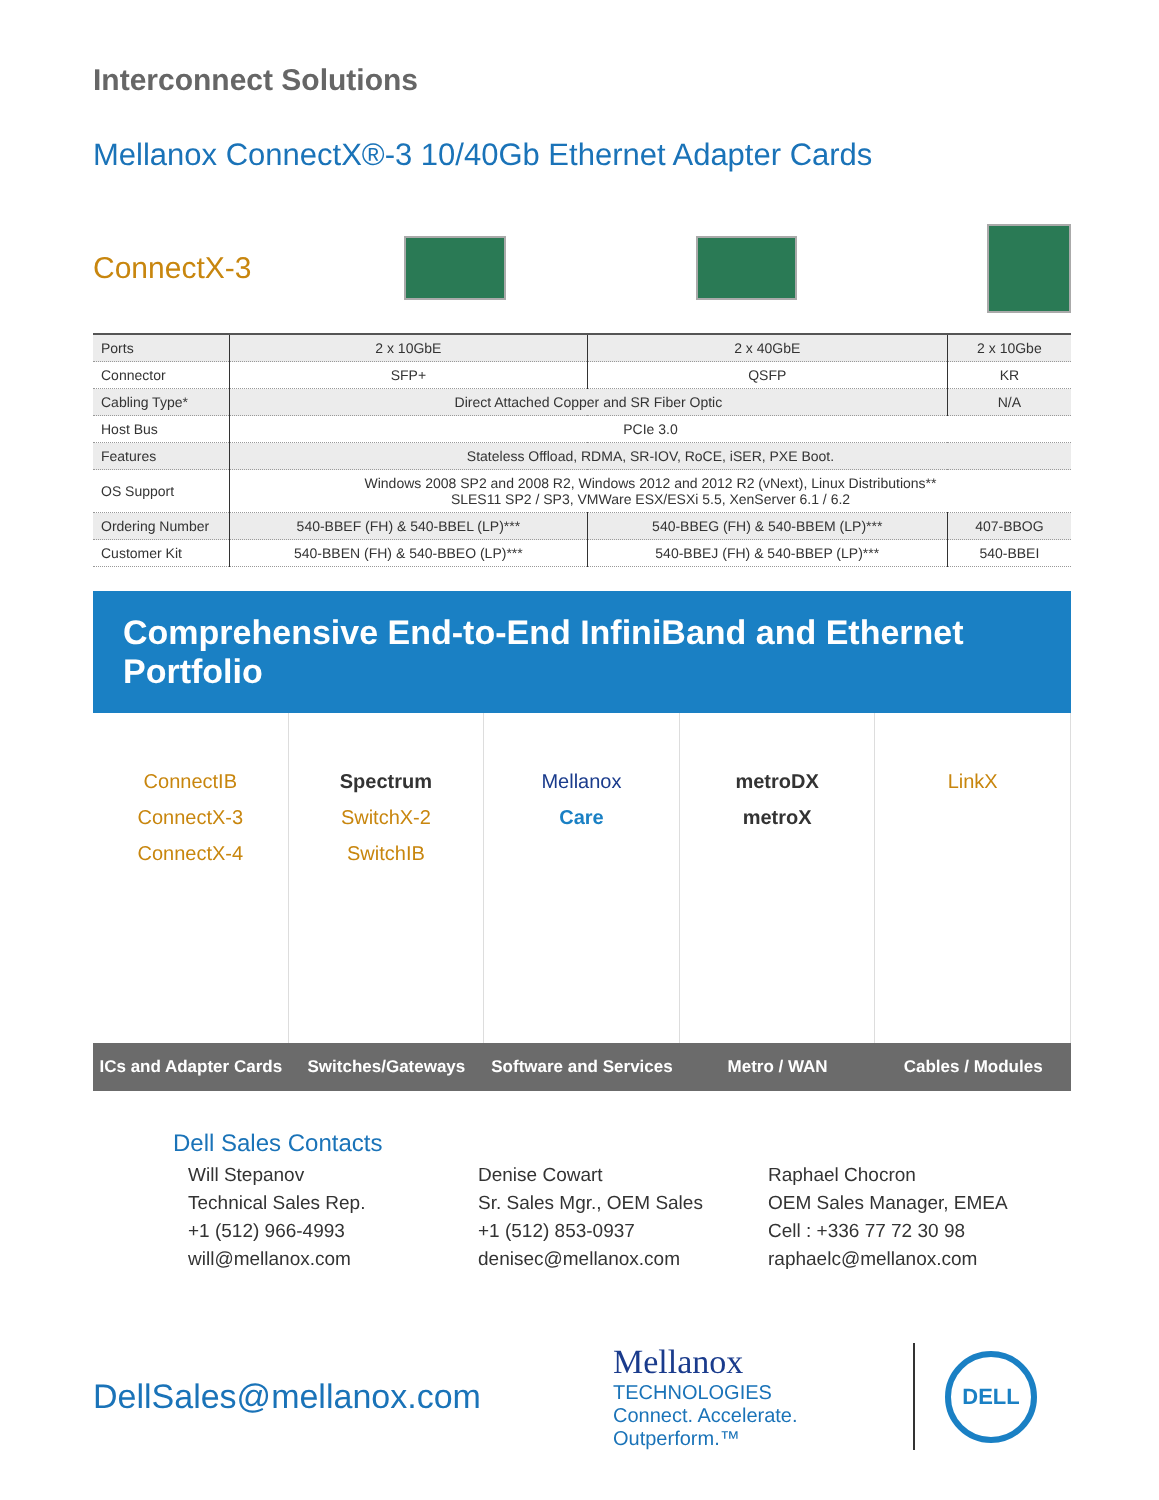Interconnect Solutions
Mellanox ConnectX®-3 10/40Gb Ethernet Adapter Cards
ConnectX-3
| Ports | 2 x 10GbE | 2 x 40GbE | 2 x 10Gbe |
| Connector | SFP+ | QSFP | KR |
| Cabling Type* | Direct Attached Copper and SR Fiber Optic | | N/A |
| Host Bus | PCIe 3.0 | | |
| Features | Stateless Offload, RDMA, SR-IOV, RoCE, iSER, PXE Boot. | | |
| OS Support | Windows 2008 SP2 and 2008 R2, Windows 2012 and 2012 R2 (vNext), Linux Distributions** SLES11 SP2 / SP3, VMWare ESX/ESXi 5.5, XenServer 6.1 / 6.2 | | |
| Ordering Number | 540-BBEF (FH) & 540-BBEL (LP)*** | 540-BBEG (FH) & 540-BBEM (LP)*** | 407-BBOG |
| Customer Kit | 540-BBEN (FH) & 540-BBEO (LP)*** | 540-BBEJ (FH) & 540-BBEP (LP)*** | 540-BBEI |
Comprehensive End-to-End InfiniBand and Ethernet Portfolio
ConnectIB
ConnectX-3
ConnectX-4
Spectrum
SwitchX-2
SwitchIB
Mellanox
Care
metroDX
metroX
LinkX
ICs and Adapter Cards Switches/Gateways Software and Services Metro / WAN Cables / Modules
Dell Sales Contacts
Will Stepanov
Technical Sales Rep.
+1 (512) 966-4993
will@mellanox.com
Denise Cowart
Sr. Sales Mgr., OEM Sales
+1 (512) 853-0937
denisec@mellanox.com
Raphael Chocron
OEM Sales Manager, EMEA
Cell : +336 77 72 30 98
raphaelc@mellanox.com
DellSales@mellanox.com
Mellanox
TECHNOLOGIES
Connect. Accelerate. Outperform.™
DELL